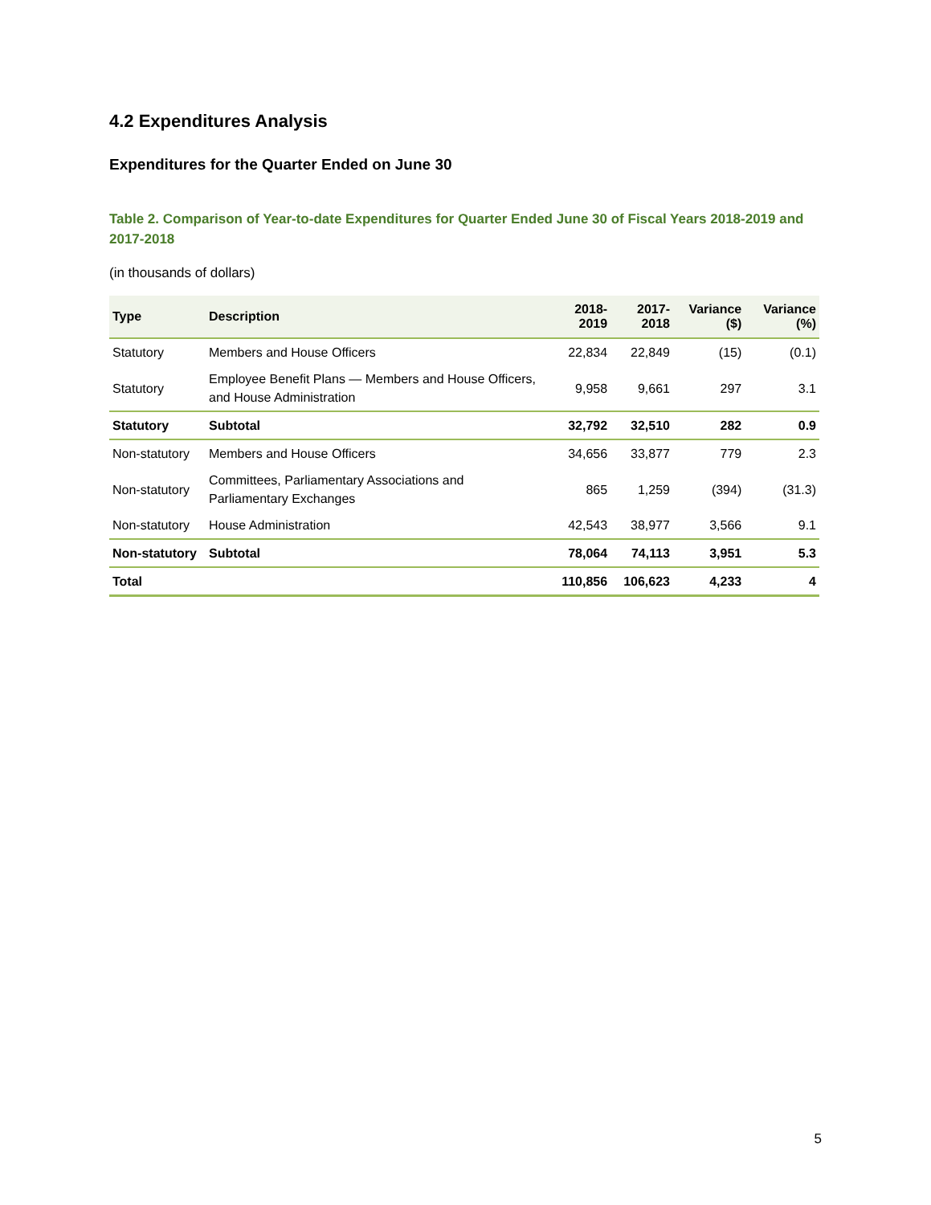4.2 Expenditures Analysis
Expenditures for the Quarter Ended on June 30
Table 2. Comparison of Year-to-date Expenditures for Quarter Ended June 30 of Fiscal Years 2018-2019 and 2017-2018
(in thousands of dollars)
| Type | Description | 2018-2019 | 2017-2018 | Variance ($) | Variance (%) |
| --- | --- | --- | --- | --- | --- |
| Statutory | Members and House Officers | 22,834 | 22,849 | (15) | (0.1) |
| Statutory | Employee Benefit Plans — Members and House Officers, and House Administration | 9,958 | 9,661 | 297 | 3.1 |
| Statutory | Subtotal | 32,792 | 32,510 | 282 | 0.9 |
| Non-statutory | Members and House Officers | 34,656 | 33,877 | 779 | 2.3 |
| Non-statutory | Committees, Parliamentary Associations and Parliamentary Exchanges | 865 | 1,259 | (394) | (31.3) |
| Non-statutory | House Administration | 42,543 | 38,977 | 3,566 | 9.1 |
| Non-statutory | Subtotal | 78,064 | 74,113 | 3,951 | 5.3 |
| Total | | 110,856 | 106,623 | 4,233 | 4 |
5